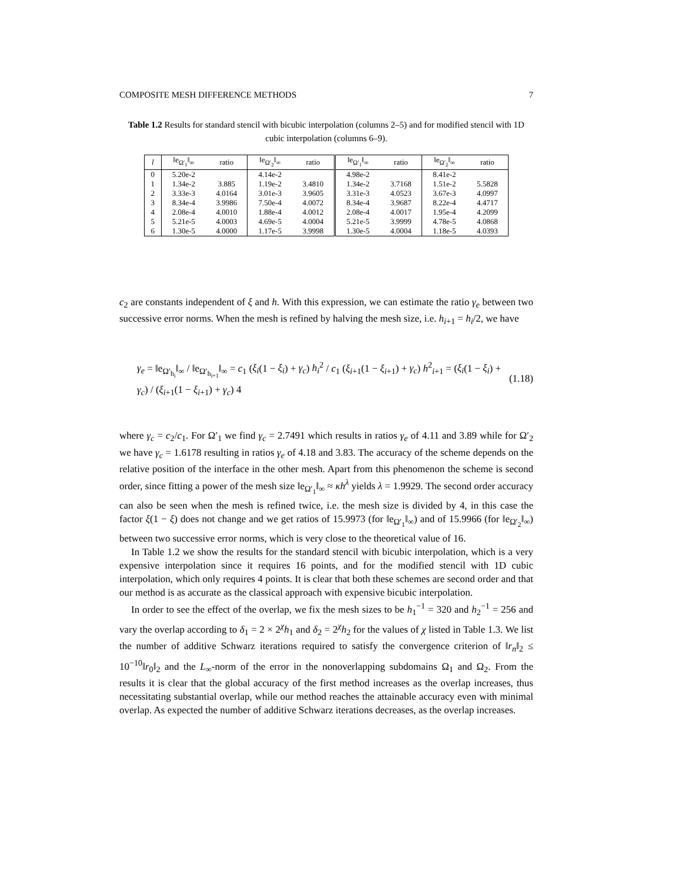COMPOSITE MESH DIFFERENCE METHODS 7
Table 1.2 Results for standard stencil with bicubic interpolation (columns 2–5) and for modified stencil with 1D cubic interpolation (columns 6–9).
| l | ‖e<sub>Ω′<sub>1</sub></sub>‖<sub>∞</sub> | ratio | ‖e<sub>Ω′<sub>2</sub></sub>‖<sub>∞</sub> | ratio | ‖e<sub>Ω′<sub>1</sub></sub>‖<sub>∞</sub> | ratio | ‖e<sub>Ω′<sub>2</sub></sub>‖<sub>∞</sub> | ratio |
| --- | --- | --- | --- | --- | --- | --- | --- | --- |
| 0 | 5.20e-2 | | 4.14e-2 | | 4.98e-2 | | 8.41e-2 | |
| 1 | 1.34e-2 | 3.885 | 1.19e-2 | 3.4810 | 1.34e-2 | 3.7168 | 1.51e-2 | 5.5828 |
| 2 | 3.33e-3 | 4.0164 | 3.01e-3 | 3.9605 | 3.31e-3 | 4.0523 | 3.67e-3 | 4.0997 |
| 3 | 8.34e-4 | 3.9986 | 7.50e-4 | 4.0072 | 8.34e-4 | 3.9687 | 8.22e-4 | 4.4717 |
| 4 | 2.08e-4 | 4.0010 | 1.88e-4 | 4.0012 | 2.08e-4 | 4.0017 | 1.95e-4 | 4.2099 |
| 5 | 5.21e-5 | 4.0003 | 4.69e-5 | 4.0004 | 5.21e-5 | 3.9999 | 4.78e-5 | 4.0868 |
| 6 | 1.30e-5 | 4.0000 | 1.17e-5 | 3.9998 | 1.30e-5 | 4.0004 | 1.18e-5 | 4.0393 |
c<sub>2</sub> are constants independent of ξ and h. With this expression, we can estimate the ratio γ<sub>e</sub> between two successive error norms. When the mesh is refined by halving the mesh size, i.e. h<sub>i+1</sub> = h<sub>i</sub>/2, we have
γ<sub>e</sub> = ‖e<sub>Ω′<sub>h<sub>i</sub></sub></sub>‖<sub>∞</sub> / ‖e<sub>Ω′<sub>h<sub>i+1</sub></sub></sub>‖<sub>∞</sub> = c<sub>1</sub> (ξ<sub>i</sub>(1 − ξ<sub>i</sub>) + γ<sub>c</sub>) h<sub>i</sub><sup>2</sup> / c<sub>1</sub> (ξ<sub>i+1</sub>(1 − ξ<sub>i+1</sub>) + γ<sub>c</sub>) h<sup>2</sup><sub>i+1</sub> = (ξ<sub>i</sub>(1 − ξ<sub>i</sub>) + γ<sub>c</sub>) / (ξ<sub>i+1</sub>(1 − ξ<sub>i+1</sub>) + γ<sub>c</sub>) 4 (1.18)
where γ<sub>c</sub> = c<sub>2</sub>/c<sub>1</sub>. For Ω′<sub>1</sub> we find γ<sub>c</sub> = 2.7491 which results in ratios γ<sub>e</sub> of 4.11 and 3.89 while for Ω′<sub>2</sub> we have γ<sub>c</sub> = 1.6178 resulting in ratios γ<sub>e</sub> of 4.18 and 3.83. The accuracy of the scheme depends on the relative position of the interface in the other mesh. Apart from this phenomenon the scheme is second order, since fitting a power of the mesh size ‖e<sub>Ω′<sub>1</sub></sub>‖<sub>∞</sub> ≈ κh<sup>λ</sup> yields λ = 1.9929. The second order accuracy can also be seen when the mesh is refined twice, i.e. the mesh size is divided by 4, in this case the factor ξ(1 − ξ) does not change and we get ratios of 15.9973 (for ‖e<sub>Ω′<sub>1</sub></sub>‖<sub>∞</sub>) and of 15.9966 (for ‖e<sub>Ω′<sub>2</sub></sub>‖<sub>∞</sub>) between two successive error norms, which is very close to the theoretical value of 16.
In Table 1.2 we show the results for the standard stencil with bicubic interpolation, which is a very expensive interpolation since it requires 16 points, and for the modified stencil with 1D cubic interpolation, which only requires 4 points. It is clear that both these schemes are second order and that our method is as accurate as the classical approach with expensive bicubic interpolation.
In order to see the effect of the overlap, we fix the mesh sizes to be h<sub>1</sub><sup>−1</sup> = 320 and h<sub>2</sub><sup>−1</sup> = 256 and vary the overlap according to δ<sub>1</sub> = 2 × 2<sup>χ</sup>h<sub>1</sub> and δ<sub>2</sub> = 2<sup>χ</sup>h<sub>2</sub> for the values of χ listed in Table 1.3. We list the number of additive Schwarz iterations required to satisfy the convergence criterion of ‖r<sub>n</sub>‖<sub>2</sub> ≤ 10<sup>−10</sup>‖r<sub>0</sub>‖<sub>2</sub> and the L<sub>∞</sub>-norm of the error in the nonoverlapping subdomains Ω<sub>1</sub> and Ω<sub>2</sub>. From the results it is clear that the global accuracy of the first method increases as the overlap increases, thus necessitating substantial overlap, while our method reaches the attainable accuracy even with minimal overlap. As expected the number of additive Schwarz iterations decreases, as the overlap increases.